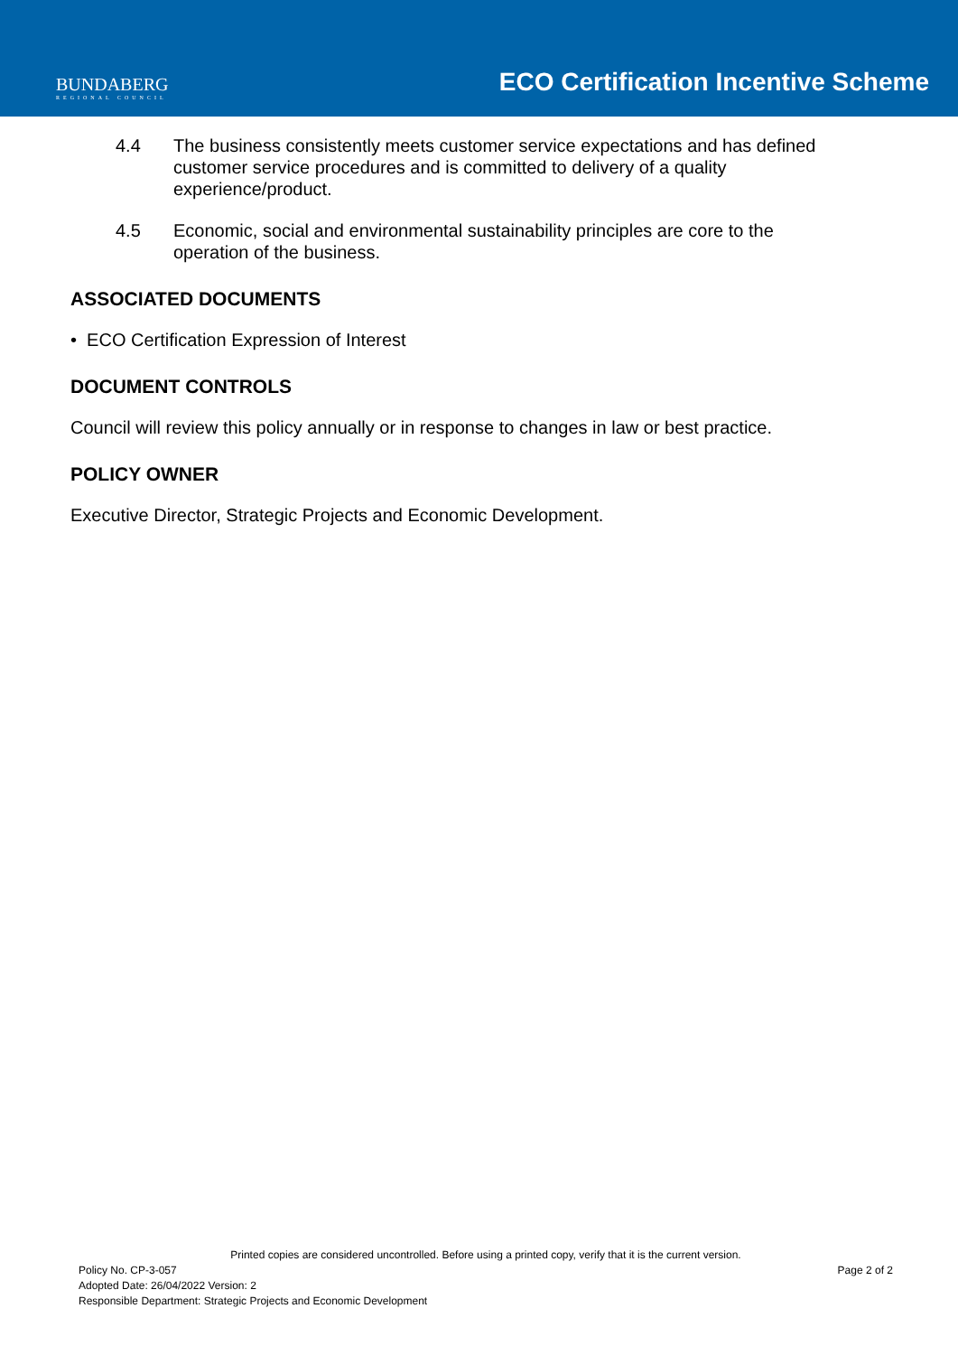BUNDABERG
REGIONAL COUNCIL
ECO Certification Incentive Scheme
4.4 The business consistently meets customer service expectations and has defined customer service procedures and is committed to delivery of a quality experience/product.
4.5 Economic, social and environmental sustainability principles are core to the operation of the business.
ASSOCIATED DOCUMENTS
• ECO Certification Expression of Interest
DOCUMENT CONTROLS
Council will review this policy annually or in response to changes in law or best practice.
POLICY OWNER
Executive Director, Strategic Projects and Economic Development.
Printed copies are considered uncontrolled. Before using a printed copy, verify that it is the current version.
Policy No. CP-3-057 Page 2 of 2
Adopted Date: 26/04/2022 Version: 2
Responsible Department: Strategic Projects and Economic Development